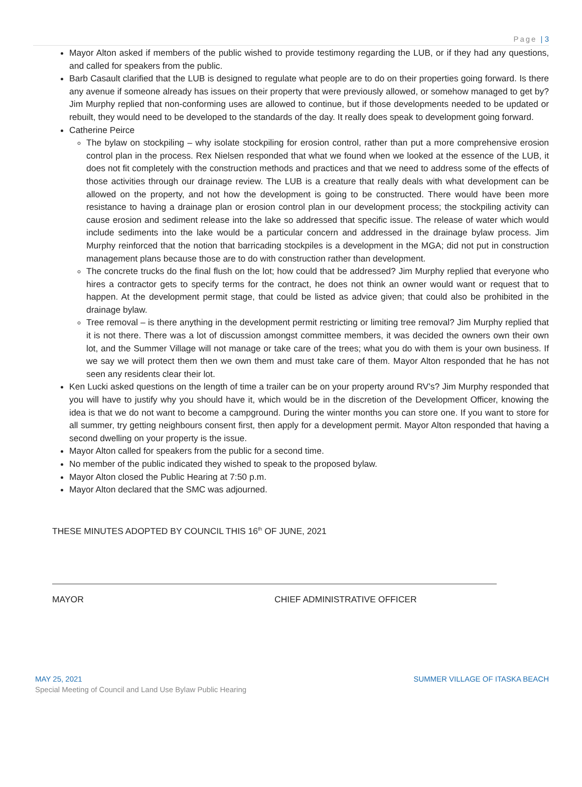Page | 3
Mayor Alton asked if members of the public wished to provide testimony regarding the LUB, or if they had any questions, and called for speakers from the public.
Barb Casault clarified that the LUB is designed to regulate what people are to do on their properties going forward. Is there any avenue if someone already has issues on their property that were previously allowed, or somehow managed to get by? Jim Murphy replied that non-conforming uses are allowed to continue, but if those developments needed to be updated or rebuilt, they would need to be developed to the standards of the day. It really does speak to development going forward.
Catherine Peirce
The bylaw on stockpiling – why isolate stockpiling for erosion control, rather than put a more comprehensive erosion control plan in the process. Rex Nielsen responded that what we found when we looked at the essence of the LUB, it does not fit completely with the construction methods and practices and that we need to address some of the effects of those activities through our drainage review. The LUB is a creature that really deals with what development can be allowed on the property, and not how the development is going to be constructed. There would have been more resistance to having a drainage plan or erosion control plan in our development process; the stockpiling activity can cause erosion and sediment release into the lake so addressed that specific issue. The release of water which would include sediments into the lake would be a particular concern and addressed in the drainage bylaw process. Jim Murphy reinforced that the notion that barricading stockpiles is a development in the MGA; did not put in construction management plans because those are to do with construction rather than development.
The concrete trucks do the final flush on the lot; how could that be addressed? Jim Murphy replied that everyone who hires a contractor gets to specify terms for the contract, he does not think an owner would want or request that to happen. At the development permit stage, that could be listed as advice given; that could also be prohibited in the drainage bylaw.
Tree removal – is there anything in the development permit restricting or limiting tree removal? Jim Murphy replied that it is not there. There was a lot of discussion amongst committee members, it was decided the owners own their own lot, and the Summer Village will not manage or take care of the trees; what you do with them is your own business. If we say we will protect them then we own them and must take care of them. Mayor Alton responded that he has not seen any residents clear their lot.
Ken Lucki asked questions on the length of time a trailer can be on your property around RV’s? Jim Murphy responded that you will have to justify why you should have it, which would be in the discretion of the Development Officer, knowing the idea is that we do not want to become a campground. During the winter months you can store one. If you want to store for all summer, try getting neighbours consent first, then apply for a development permit. Mayor Alton responded that having a second dwelling on your property is the issue.
Mayor Alton called for speakers from the public for a second time.
No member of the public indicated they wished to speak to the proposed bylaw.
Mayor Alton closed the Public Hearing at 7:50 p.m.
Mayor Alton declared that the SMC was adjourned.
THESE MINUTES ADOPTED BY COUNCIL THIS 16<sup>th</sup> OF JUNE, 2021
MAYOR CHIEF ADMINISTRATIVE OFFICER
MAY 25, 2021 SUMMER VILLAGE OF ITASKA BEACH
Special Meeting of Council and Land Use Bylaw Public Hearing